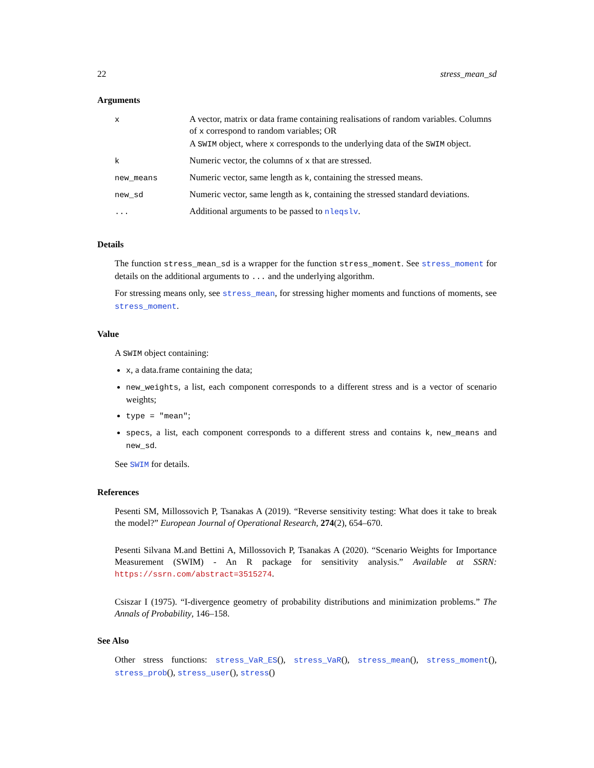22 stress_mean_sd
Arguments
| x | A vector, matrix or data frame containing realisations of random variables. Columns of x correspond to random variables; OR A SWIM object, where x corresponds to the underlying data of the SWIM object. |
| k | Numeric vector, the columns of x that are stressed. |
| new_means | Numeric vector, same length as k , containing the stressed means. |
| new_sd | Numeric vector, same length as k , containing the stressed standard deviations. |
| ... | Additional arguments to be passed to nleqslv . |
Details
The function stress_mean_sd is a wrapper for the function stress_moment. See stress_moment for details on the additional arguments to ... and the underlying algorithm.
For stressing means only, see stress_mean, for stressing higher moments and functions of moments, see stress_moment.
Value
A SWIM object containing:
x, a data.frame containing the data;
new_weights, a list, each component corresponds to a different stress and is a vector of scenario weights;
type = "mean";
specs, a list, each component corresponds to a different stress and contains k, new_means and new_sd.
See SWIM for details.
References
Pesenti SM, Millossovich P, Tsanakas A (2019). “Reverse sensitivity testing: What does it take to break the model?” European Journal of Operational Research, 274(2), 654–670.
Pesenti Silvana M.and Bettini A, Millossovich P, Tsanakas A (2020). “Scenario Weights for Importance Measurement (SWIM) - An R package for sensitivity analysis.” Available at SSRN: https://ssrn.com/abstract=3515274.
Csiszar I (1975). “I-divergence geometry of probability distributions and minimization problems.” The Annals of Probability, 146–158.
See Also
Other stress functions: stress_VaR_ES(), stress_VaR(), stress_mean(), stress_moment(), stress_prob(), stress_user(), stress()